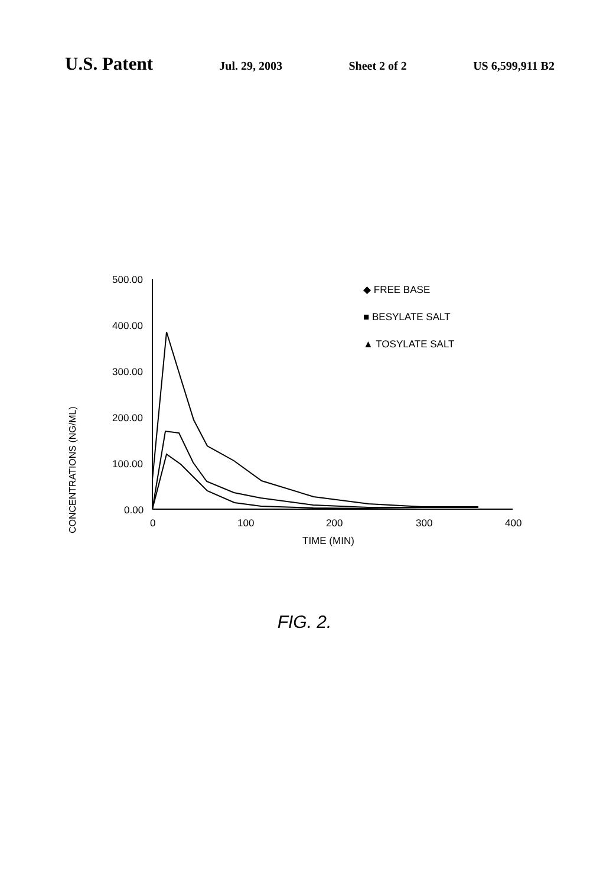U.S. Patent
Jul. 29, 2003 Sheet 2 of 2 US 6,599,911 B2
CONCENTRATIONS (NG/ML)
500.00
400.00
300.00
200.00
100.00
0.00
0
100
200
300
400
TIME (MIN)
◆ FREE BASE
■ BESYLATE SALT
▲ TOSYLATE SALT
FIG. 2.